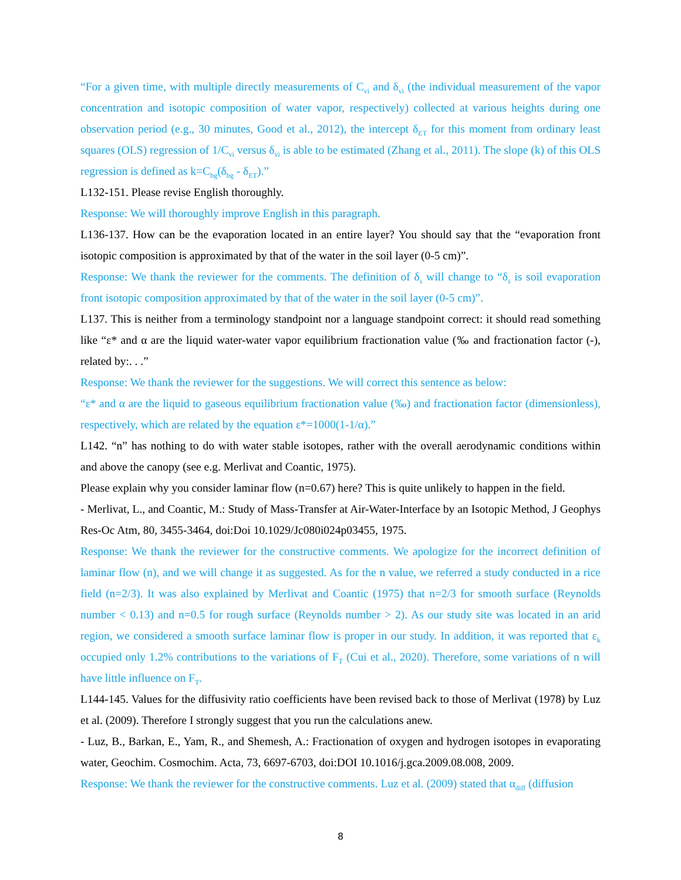“For a given time, with multiple directly measurements of C<sub>vi</sub> and δ<sub>vi</sub> (the individual measurement of the vapor concentration and isotopic composition of water vapor, respectively) collected at various heights during one observation period (e.g., 30 minutes, Good et al., 2012), the intercept δ<sub>ET</sub> for this moment from ordinary least squares (OLS) regression of 1/C<sub>vi</sub> versus δ<sub>vi</sub> is able to be estimated (Zhang et al., 2011). The slope (k) of this OLS regression is defined as k=C<sub>bg</sub>(δ<sub>bg</sub> - δ<sub>ET</sub>).”
L132-151. Please revise English thoroughly.
Response: We will thoroughly improve English in this paragraph.
L136-137. How can be the evaporation located in an entire layer? You should say that the “evaporation front isotopic composition is approximated by that of the water in the soil layer (0-5 cm)”.
Response: We thank the reviewer for the comments. The definition of δ<sub>s</sub> will change to “δ<sub>s</sub> is soil evaporation front isotopic composition approximated by that of the water in the soil layer (0-5 cm)”.
L137. This is neither from a terminology standpoint nor a language standpoint correct: it should read something like “ε* and α are the liquid water-water vapor equilibrium fractionation value (‰ and fractionation factor (-), related by:. . .”
Response: We thank the reviewer for the suggestions. We will correct this sentence as below:
“ε* and α are the liquid to gaseous equilibrium fractionation value (‰) and fractionation factor (dimensionless), respectively, which are related by the equation ε*=1000(1-1/α).”
L142. “n” has nothing to do with water stable isotopes, rather with the overall aerodynamic conditions within and above the canopy (see e.g. Merlivat and Coantic, 1975).
Please explain why you consider laminar flow (n=0.67) here? This is quite unlikely to happen in the field.
- Merlivat, L., and Coantic, M.: Study of Mass-Transfer at Air-Water-Interface by an Isotopic Method, J Geophys Res-Oc Atm, 80, 3455-3464, doi:Doi 10.1029/Jc080i024p03455, 1975.
Response: We thank the reviewer for the constructive comments. We apologize for the incorrect definition of laminar flow (n), and we will change it as suggested. As for the n value, we referred a study conducted in a rice field (n=2/3). It was also explained by Merlivat and Coantic (1975) that n=2/3 for smooth surface (Reynolds number < 0.13) and n=0.5 for rough surface (Reynolds number > 2). As our study site was located in an arid region, we considered a smooth surface laminar flow is proper in our study. In addition, it was reported that ε<sub>k</sub> occupied only 1.2% contributions to the variations of F<sub>T</sub> (Cui et al., 2020). Therefore, some variations of n will have little influence on F<sub>T</sub>.
L144-145. Values for the diffusivity ratio coefficients have been revised back to those of Merlivat (1978) by Luz et al. (2009). Therefore I strongly suggest that you run the calculations anew.
- Luz, B., Barkan, E., Yam, R., and Shemesh, A.: Fractionation of oxygen and hydrogen isotopes in evaporating water, Geochim. Cosmochim. Acta, 73, 6697-6703, doi:DOI 10.1016/j.gca.2009.08.008, 2009.
Response: We thank the reviewer for the constructive comments. Luz et al. (2009) stated that α<sub>diff</sub> (diffusion
8